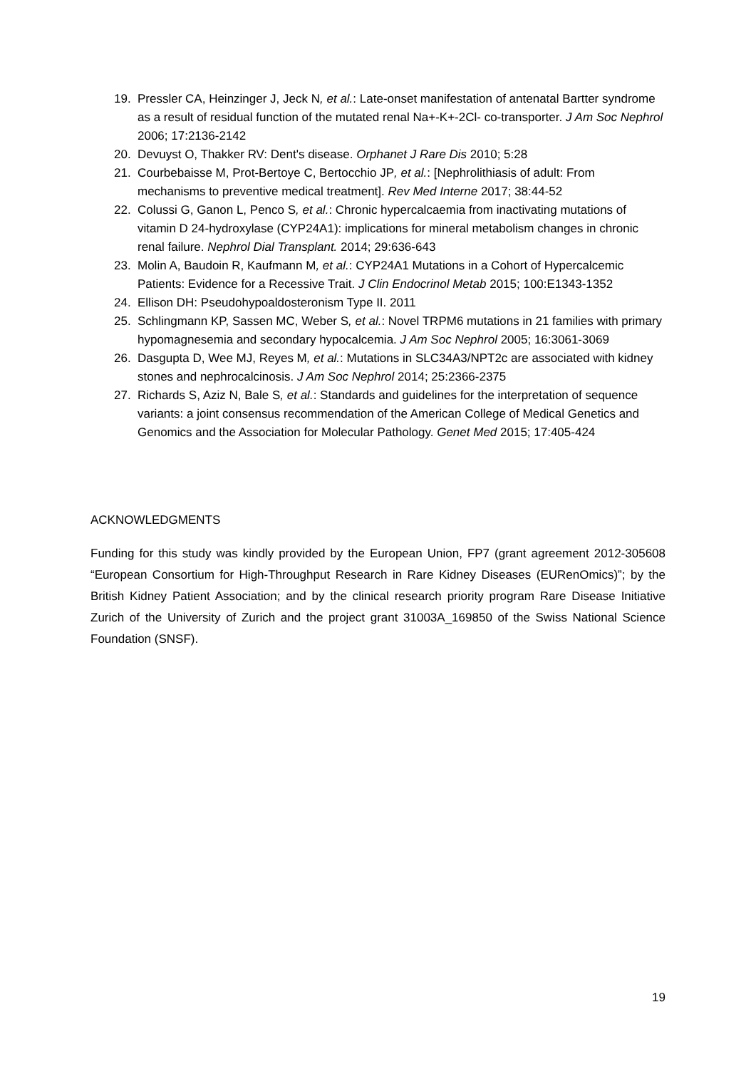19. Pressler CA, Heinzinger J, Jeck N, et al.: Late-onset manifestation of antenatal Bartter syndrome as a result of residual function of the mutated renal Na+-K+-2Cl- co-transporter. J Am Soc Nephrol 2006; 17:2136-2142
20. Devuyst O, Thakker RV: Dent's disease. Orphanet J Rare Dis 2010; 5:28
21. Courbebaisse M, Prot-Bertoye C, Bertocchio JP, et al.: [Nephrolithiasis of adult: From mechanisms to preventive medical treatment]. Rev Med Interne 2017; 38:44-52
22. Colussi G, Ganon L, Penco S, et al.: Chronic hypercalcaemia from inactivating mutations of vitamin D 24-hydroxylase (CYP24A1): implications for mineral metabolism changes in chronic renal failure. Nephrol Dial Transplant. 2014; 29:636-643
23. Molin A, Baudoin R, Kaufmann M, et al.: CYP24A1 Mutations in a Cohort of Hypercalcemic Patients: Evidence for a Recessive Trait. J Clin Endocrinol Metab 2015; 100:E1343-1352
24. Ellison DH: Pseudohypoaldosteronism Type II. 2011
25. Schlingmann KP, Sassen MC, Weber S, et al.: Novel TRPM6 mutations in 21 families with primary hypomagnesemia and secondary hypocalcemia. J Am Soc Nephrol 2005; 16:3061-3069
26. Dasgupta D, Wee MJ, Reyes M, et al.: Mutations in SLC34A3/NPT2c are associated with kidney stones and nephrocalcinosis. J Am Soc Nephrol 2014; 25:2366-2375
27. Richards S, Aziz N, Bale S, et al.: Standards and guidelines for the interpretation of sequence variants: a joint consensus recommendation of the American College of Medical Genetics and Genomics and the Association for Molecular Pathology. Genet Med 2015; 17:405-424
ACKNOWLEDGMENTS
Funding for this study was kindly provided by the European Union, FP7 (grant agreement 2012-305608 “European Consortium for High-Throughput Research in Rare Kidney Diseases (EURenOmics)”; by the British Kidney Patient Association; and by the clinical research priority program Rare Disease Initiative Zurich of the University of Zurich and the project grant 31003A_169850 of the Swiss National Science Foundation (SNSF).
19